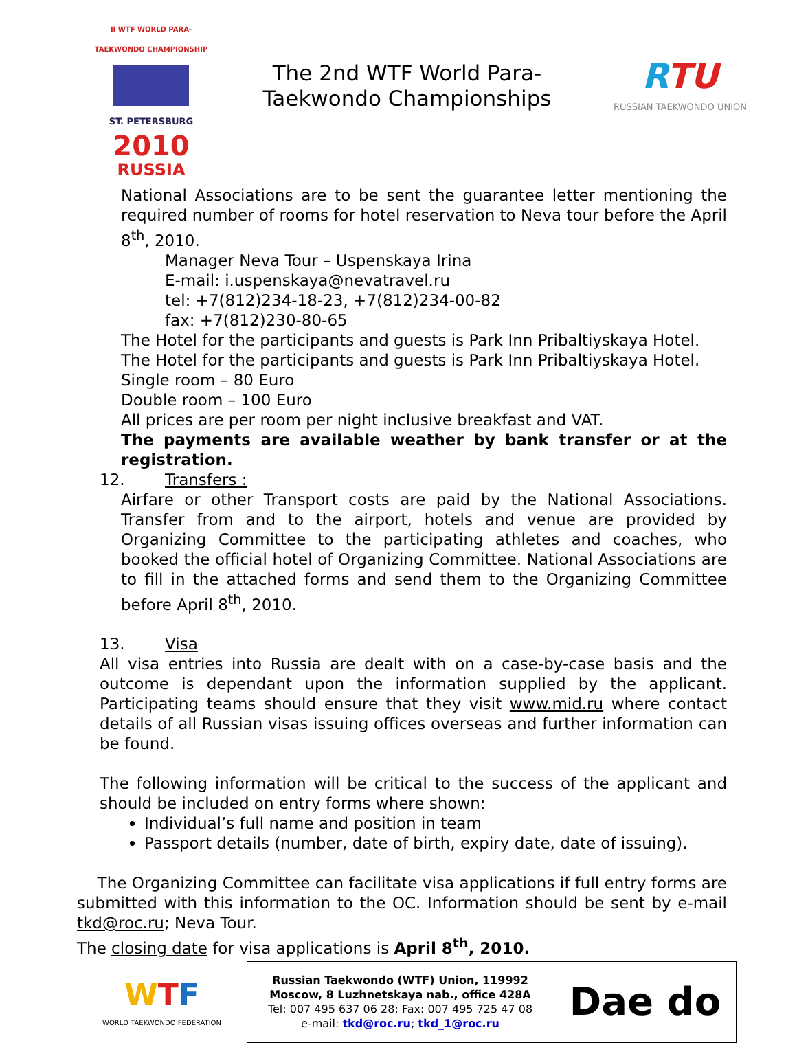II WTF WORLD PARA-TAEKWONDO CHAMPIONSHIP
ST. PETERSBURG
2010
RUSSIA
The 2nd WTF World Para-
Taekwondo Championships
RTU
RUSSIAN TAEKWONDO UNION
National Associations are to be sent the guarantee letter mentioning the required number of rooms for hotel reservation to Neva tour before the April 8<sup>th</sup>, 2010.
Manager Neva Tour – Uspenskaya Irina
E-mail: i.uspenskaya@nevatravel.ru
tel: +7(812)234-18-23, +7(812)234-00-82
fax: +7(812)230-80-65
The Hotel for the participants and guests is Park Inn Pribaltiyskaya Hotel.
The Hotel for the participants and guests is Park Inn Pribaltiyskaya Hotel.
Single room – 80 Euro
Double room – 100 Euro
All prices are per room per night inclusive breakfast and VAT.
The payments are available weather by bank transfer or at the registration.
12. Transfers :
Airfare or other Transport costs are paid by the National Associations. Transfer from and to the airport, hotels and venue are provided by Organizing Committee to the participating athletes and coaches, who booked the official hotel of Organizing Committee. National Associations are to fill in the attached forms and send them to the Organizing Committee before April 8<sup>th</sup>, 2010.
13. Visa
All visa entries into Russia are dealt with on a case-by-case basis and the outcome is dependant upon the information supplied by the applicant. Participating teams should ensure that they visit www.mid.ru where contact details of all Russian visas issuing offices overseas and further information can be found.
The following information will be critical to the success of the applicant and should be included on entry forms where shown:
Individual’s full name and position in team
Passport details (number, date of birth, expiry date, date of issuing).
The Organizing Committee can facilitate visa applications if full entry forms are submitted with this information to the OC. Information should be sent by e-mail tkd@roc.ru; Neva Tour.
The closing date for visa applications is April 8<sup>th</sup>, 2010.
| W T F WORLD TAEKWONDO FEDERATION | Russian Taekwondo (WTF) Union, 119992 Moscow, 8 Luzhnetskaya nab., office 428A Tel: 007 495 637 06 28; Fax: 007 495 725 47 08 e-mail: tkd@roc.ru ; tkd_1@roc.ru | Dae do |